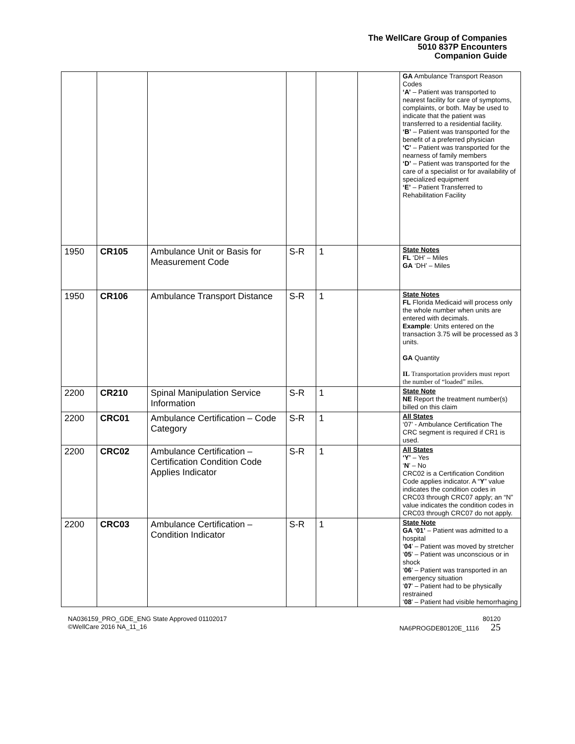The WellCare Group of Companies
5010 837P Encounters
Companion Guide
| | | | | | | GA Ambulance Transport Reason Codes ‘A’ – Patient was transported to nearest facility for care of symptoms, complaints, or both. May be used to indicate that the patient was transferred to a residential facility. ‘B’ – Patient was transported for the benefit of a preferred physician ‘C’ – Patient was transported for the nearness of family members ‘D’ – Patient was transported for the care of a specialist or for availability of specialized equipment ‘E’ – Patient Transferred to Rehabilitation Facility |
| 1950 | CR105 | Ambulance Unit or Basis for Measurement Code | S-R | 1 | | State Notes FL ‘DH’ – Miles GA ‘DH’ – Miles |
| 1950 | CR106 | Ambulance Transport Distance | S-R | 1 | | State Notes FL Florida Medicaid will process only the whole number when units are entered with decimals. Example : Units entered on the transaction 3.75 will be processed as 3 units. GA Quantity IL Transportation providers must report the number of “loaded” miles. |
| 2200 | CR210 | Spinal Manipulation Service Information | S-R | 1 | | State Note NE Report the treatment number(s) billed on this claim |
| 2200 | CRC01 | Ambulance Certification – Code Category | S-R | 1 | | All States ‘07’ - Ambulance Certification The CRC segment is required if CR1 is used. |
| 2200 | CRC02 | Ambulance Certification – Certification Condition Code Applies Indicator | S-R | 1 | | All States ‘Y’ – Yes ‘ N ’ – No CRC02 is a Certification Condition Code applies indicator. A “ Y ” value indicates the condition codes in CRC03 through CRC07 apply; an “N” value indicates the condition codes in CRC03 through CRC07 do not apply. |
| 2200 | CRC03 | Ambulance Certification – Condition Indicator | S-R | 1 | | State Note GA ‘01’ – Patient was admitted to a hospital ‘ 04 ’ – Patient was moved by stretcher ‘ 05 ’ – Patient was unconscious or in shock ‘ 06 ’ – Patient was transported in an emergency situation ‘ 07 ’ – Patient had to be physically restrained ‘ 08 ’ – Patient had visible hemorrhaging |
NA036159_PRO_GDE_ENG State Approved 01102017
©WellCare 2016 NA_11_16
80120
NA6PROGDE80120E_1116 25